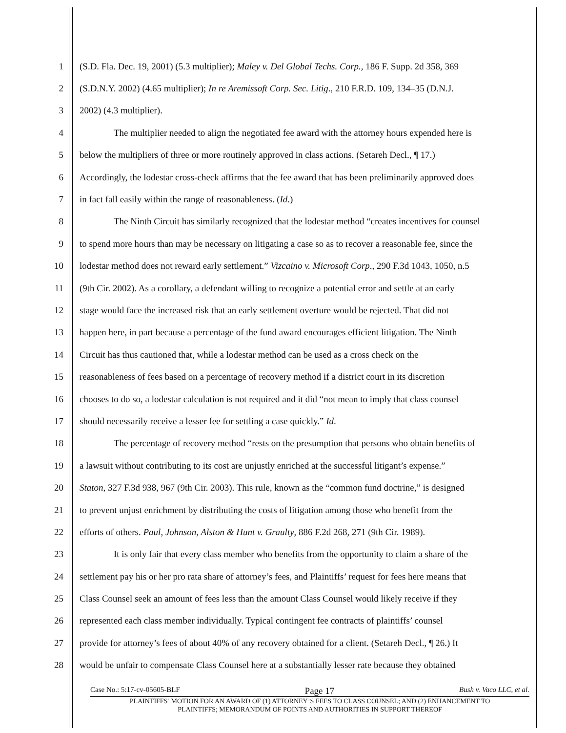1 (S.D. Fla. Dec. 19, 2001) (5.3 multiplier); Maley v. Del Global Techs. Corp., 186 F. Supp. 2d 358, 369
2 (S.D.N.Y. 2002) (4.65 multiplier); In re Aremissoft Corp. Sec. Litig., 210 F.R.D. 109, 134–35 (D.N.J.
3 2002) (4.3 multiplier).
4 The multiplier needed to align the negotiated fee award with the attorney hours expended here is
5 below the multipliers of three or more routinely approved in class actions. (Setareh Decl., ¶ 17.)
6 Accordingly, the lodestar cross-check affirms that the fee award that has been preliminarily approved does
7 in fact fall easily within the range of reasonableness. (Id.)
8 The Ninth Circuit has similarly recognized that the lodestar method “creates incentives for counsel
9 to spend more hours than may be necessary on litigating a case so as to recover a reasonable fee, since the
10 lodestar method does not reward early settlement.” Vizcaino v. Microsoft Corp., 290 F.3d 1043, 1050, n.5
11 (9th Cir. 2002). As a corollary, a defendant willing to recognize a potential error and settle at an early
12 stage would face the increased risk that an early settlement overture would be rejected. That did not
13 happen here, in part because a percentage of the fund award encourages efficient litigation. The Ninth
14 Circuit has thus cautioned that, while a lodestar method can be used as a cross check on the
15 reasonableness of fees based on a percentage of recovery method if a district court in its discretion
16 chooses to do so, a lodestar calculation is not required and it did “not mean to imply that class counsel
17 should necessarily receive a lesser fee for settling a case quickly.” Id.
18 The percentage of recovery method “rests on the presumption that persons who obtain benefits of
19 a lawsuit without contributing to its cost are unjustly enriched at the successful litigant’s expense.”
20 Staton, 327 F.3d 938, 967 (9th Cir. 2003). This rule, known as the “common fund doctrine,” is designed
21 to prevent unjust enrichment by distributing the costs of litigation among those who benefit from the
22 efforts of others. Paul, Johnson, Alston & Hunt v. Graulty, 886 F.2d 268, 271 (9th Cir. 1989).
23 It is only fair that every class member who benefits from the opportunity to claim a share of the
24 settlement pay his or her pro rata share of attorney’s fees, and Plaintiffs’ request for fees here means that
25 Class Counsel seek an amount of fees less than the amount Class Counsel would likely receive if they
26 represented each class member individually. Typical contingent fee contracts of plaintiffs’ counsel
27 provide for attorney’s fees of about 40% of any recovery obtained for a client. (Setareh Decl., ¶ 26.) It
28 would be unfair to compensate Class Counsel here at a substantially lesser rate because they obtained
Case No.: 5:17-cv-05605-BLF Page 17 Bush v. Vaco LLC, et al.
PLAINTIFFS’ MOTION FOR AN AWARD OF (1) ATTORNEY’S FEES TO CLASS COUNSEL; AND (2) ENHANCEMENT TO
PLAINTIFFS; MEMORANDUM OF POINTS AND AUTHORITIES IN SUPPORT THEREOF